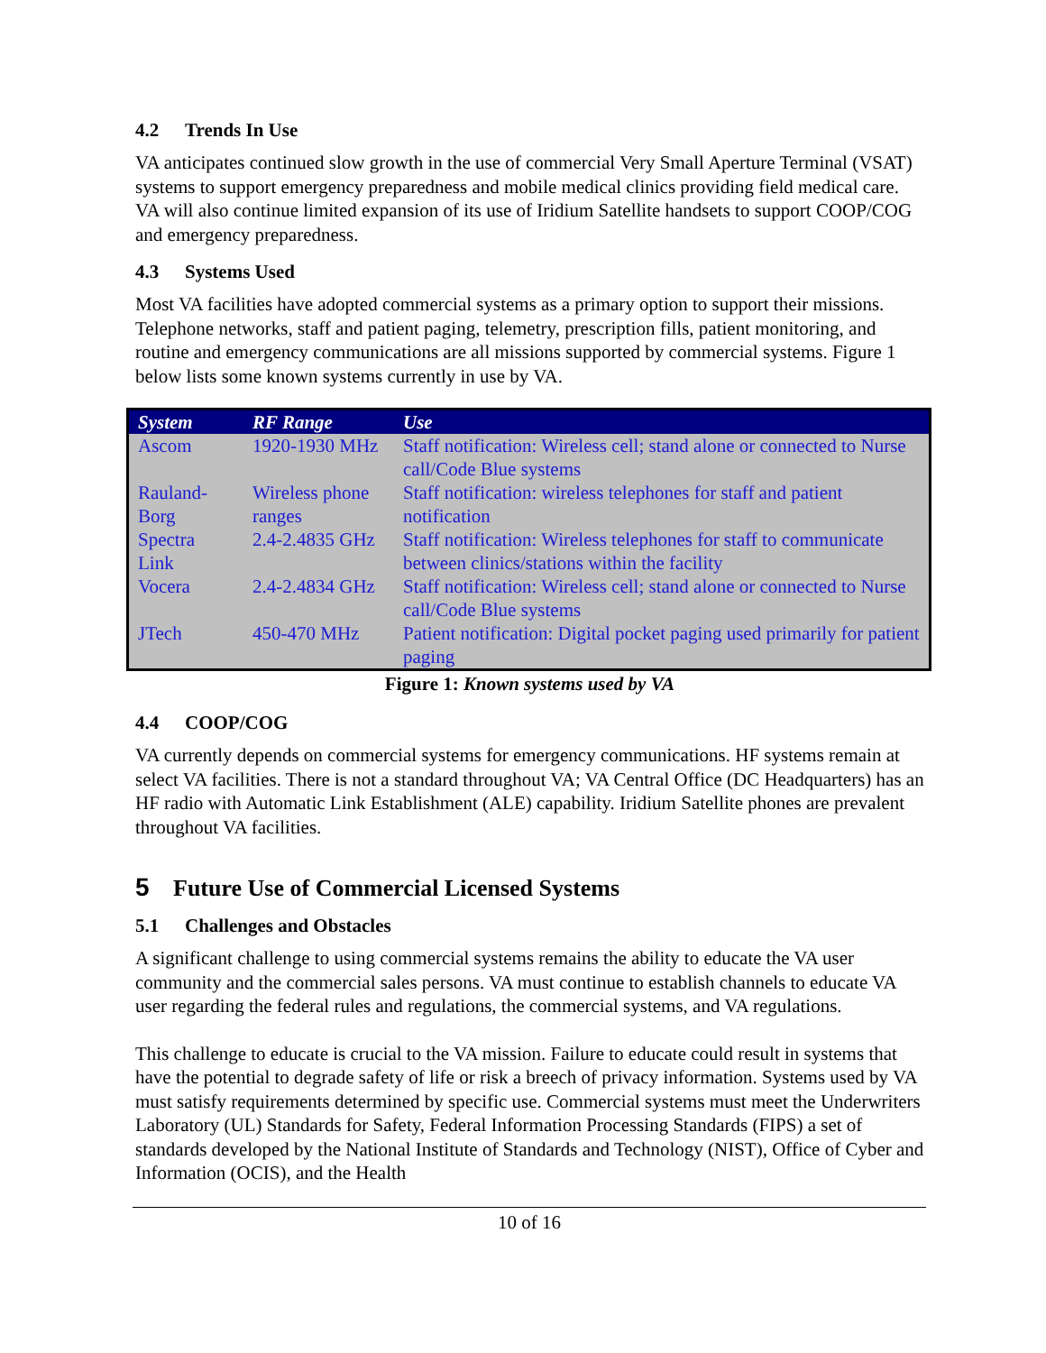4.2 Trends In Use
VA anticipates continued slow growth in the use of commercial Very Small Aperture Terminal (VSAT) systems to support emergency preparedness and mobile medical clinics providing field medical care. VA will also continue limited expansion of its use of Iridium Satellite handsets to support COOP/COG and emergency preparedness.
4.3 Systems Used
Most VA facilities have adopted commercial systems as a primary option to support their missions. Telephone networks, staff and patient paging, telemetry, prescription fills, patient monitoring, and routine and emergency communications are all missions supported by commercial systems. Figure 1 below lists some known systems currently in use by VA.
| System | RF Range | Use |
| --- | --- | --- |
| Ascom | 1920-1930 MHz | Staff notification: Wireless cell; stand alone or connected to Nurse call/Code Blue systems |
| Rauland-Borg | Wireless phone ranges | Staff notification: wireless telephones for staff and patient notification |
| Spectra Link | 2.4-2.4835 GHz | Staff notification: Wireless telephones for staff to communicate between clinics/stations within the facility |
| Vocera | 2.4-2.4834 GHz | Staff notification: Wireless cell; stand alone or connected to Nurse call/Code Blue systems |
| JTech | 450-470 MHz | Patient notification: Digital pocket paging used primarily for patient paging |
Figure 1: Known systems used by VA
4.4 COOP/COG
VA currently depends on commercial systems for emergency communications. HF systems remain at select VA facilities. There is not a standard throughout VA; VA Central Office (DC Headquarters) has an HF radio with Automatic Link Establishment (ALE) capability. Iridium Satellite phones are prevalent throughout VA facilities.
5 Future Use of Commercial Licensed Systems
5.1 Challenges and Obstacles
A significant challenge to using commercial systems remains the ability to educate the VA user community and the commercial sales persons. VA must continue to establish channels to educate VA user regarding the federal rules and regulations, the commercial systems, and VA regulations.
This challenge to educate is crucial to the VA mission. Failure to educate could result in systems that have the potential to degrade safety of life or risk a breech of privacy information. Systems used by VA must satisfy requirements determined by specific use. Commercial systems must meet the Underwriters Laboratory (UL) Standards for Safety, Federal Information Processing Standards (FIPS) a set of standards developed by the National Institute of Standards and Technology (NIST), Office of Cyber and Information (OCIS), and the Health
10 of 16